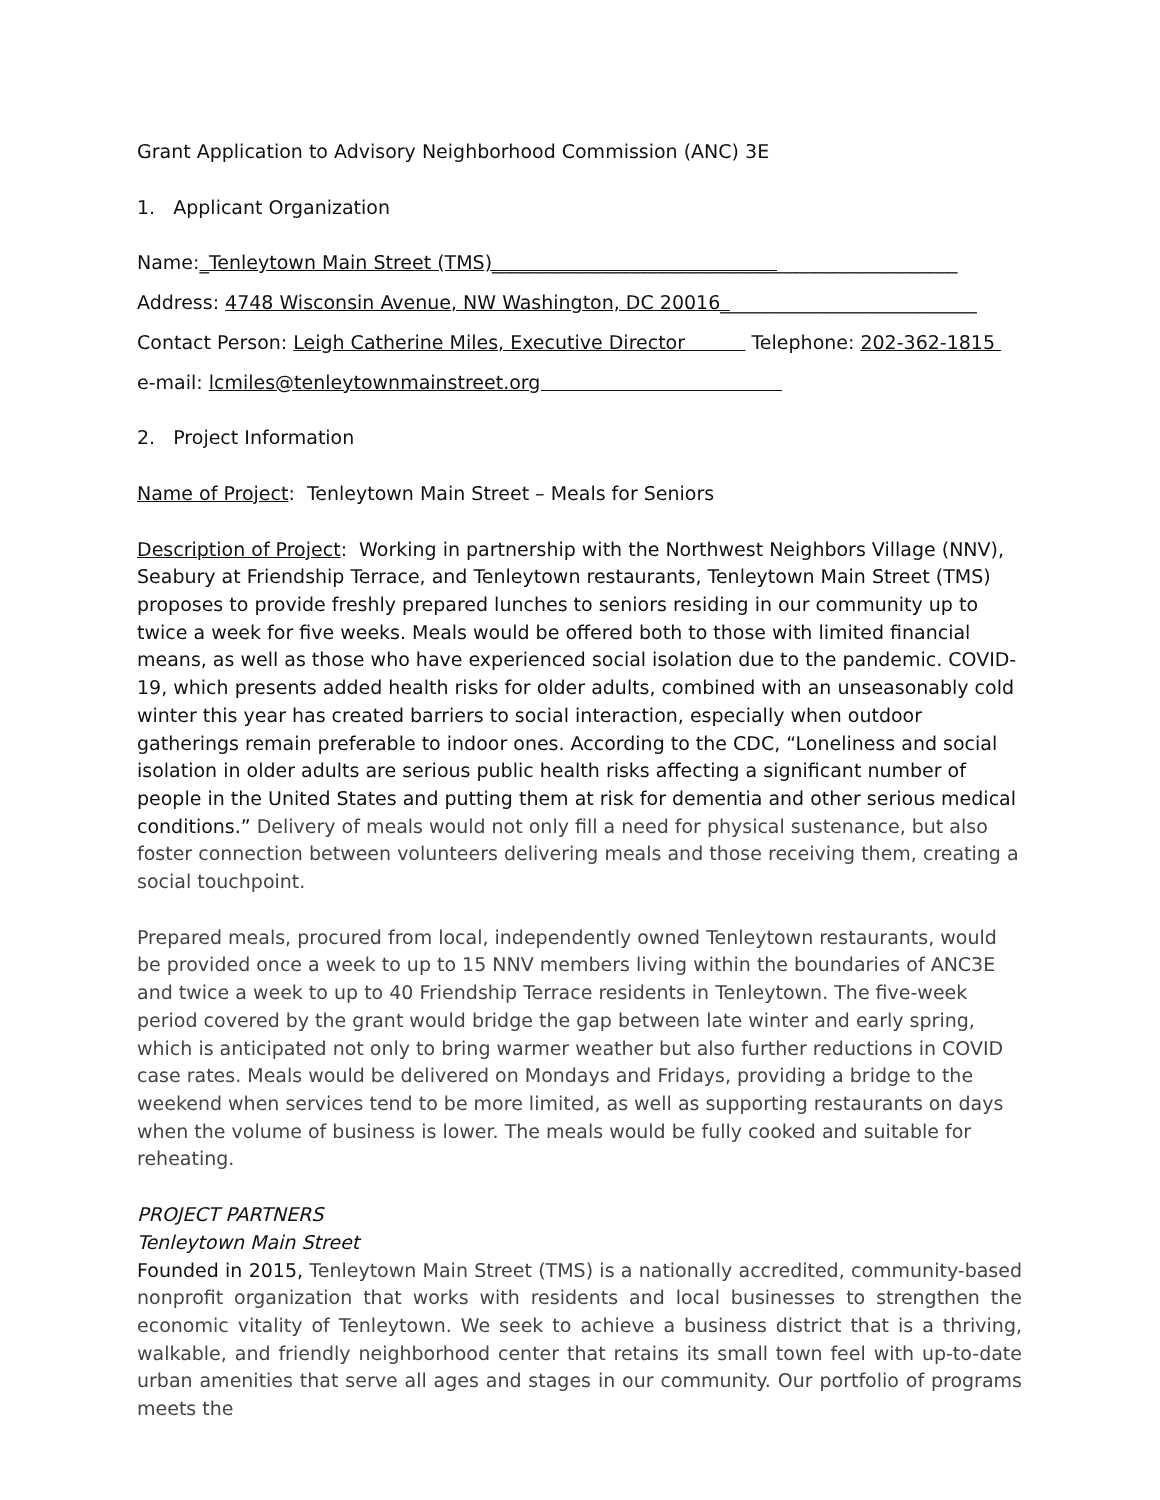Grant Application to Advisory Neighborhood Commission (ANC) 3E
1. Applicant Organization
Name:_Tenleytown Main Street (TMS)_________________________________________________
Address: 4748 Wisconsin Avenue, NW Washington, DC 20016___________________________
Contact Person: Leigh Catherine Miles, Executive Director Telephone: 202-362-1815
e-mail: lcmiles@tenleytownmainstreet.org
2. Project Information
Name of Project: Tenleytown Main Street – Meals for Seniors
Description of Project: Working in partnership with the Northwest Neighbors Village (NNV), Seabury at Friendship Terrace, and Tenleytown restaurants, Tenleytown Main Street (TMS) proposes to provide freshly prepared lunches to seniors residing in our community up to twice a week for five weeks. Meals would be offered both to those with limited financial means, as well as those who have experienced social isolation due to the pandemic. COVID-19, which presents added health risks for older adults, combined with an unseasonably cold winter this year has created barriers to social interaction, especially when outdoor gatherings remain preferable to indoor ones. According to the CDC, “Loneliness and social isolation in older adults are serious public health risks affecting a significant number of people in the United States and putting them at risk for dementia and other serious medical conditions.” Delivery of meals would not only fill a need for physical sustenance, but also foster connection between volunteers delivering meals and those receiving them, creating a social touchpoint.
Prepared meals, procured from local, independently owned Tenleytown restaurants, would be provided once a week to up to 15 NNV members living within the boundaries of ANC3E and twice a week to up to 40 Friendship Terrace residents in Tenleytown. The five-week period covered by the grant would bridge the gap between late winter and early spring, which is anticipated not only to bring warmer weather but also further reductions in COVID case rates. Meals would be delivered on Mondays and Fridays, providing a bridge to the weekend when services tend to be more limited, as well as supporting restaurants on days when the volume of business is lower. The meals would be fully cooked and suitable for reheating.
PROJECT PARTNERS
Tenleytown Main Street
Founded in 2015, Tenleytown Main Street (TMS) is a nationally accredited, community-based nonprofit organization that works with residents and local businesses to strengthen the economic vitality of Tenleytown. We seek to achieve a business district that is a thriving, walkable, and friendly neighborhood center that retains its small town feel with up-to-date urban amenities that serve all ages and stages in our community. Our portfolio of programs meets the